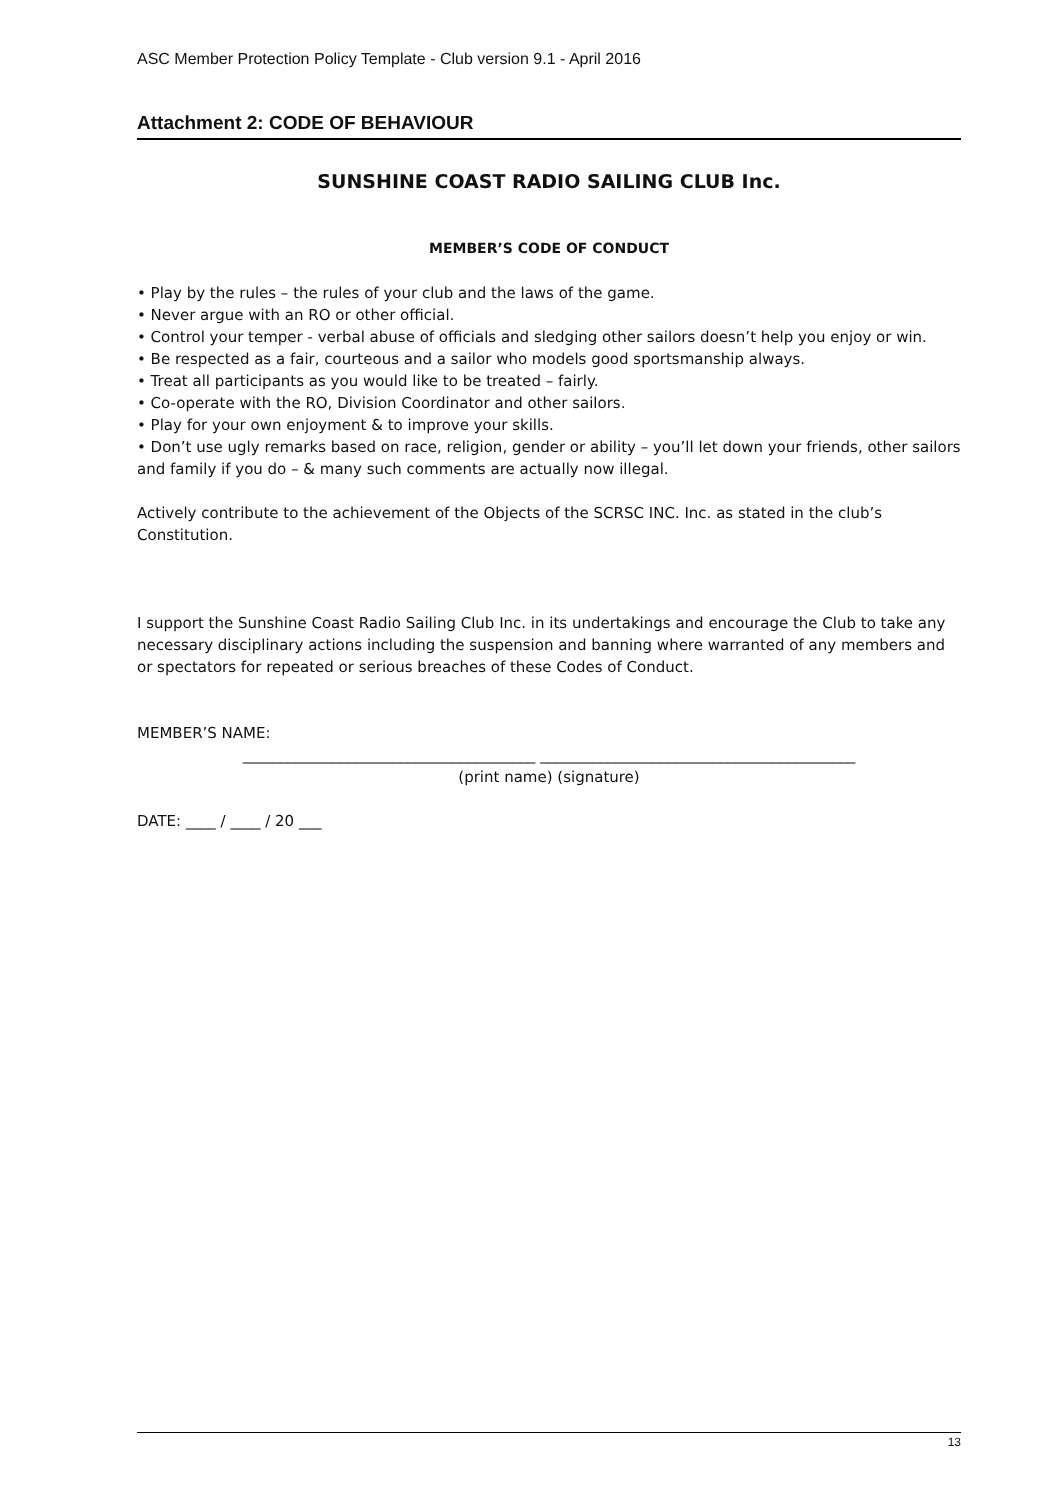ASC Member Protection Policy Template - Club version 9.1 - April 2016
Attachment 2: CODE OF BEHAVIOUR
SUNSHINE COAST RADIO SAILING CLUB Inc.
MEMBER’S CODE OF CONDUCT
• Play by the rules – the rules of your club and the laws of the game.
• Never argue with an RO or other official.
• Control your temper - verbal abuse of officials and sledging other sailors doesn’t help you enjoy or win.
• Be respected as a fair, courteous and a sailor who models good sportsmanship always.
• Treat all participants as you would like to be treated – fairly.
• Co-operate with the RO, Division Coordinator and other sailors.
• Play for your own enjoyment & to improve your skills.
• Don’t use ugly remarks based on race, religion, gender or ability – you’ll let down your friends, other sailors and family if you do – & many such comments are actually now illegal.
Actively contribute to the achievement of the Objects of the SCRSC INC. Inc. as stated in the club’s Constitution.
I support the Sunshine Coast Radio Sailing Club Inc. in its undertakings and encourage the Club to take any necessary disciplinary actions including the suspension and banning where warranted of any members and or spectators for repeated or serious breaches of these Codes of Conduct.
MEMBER’S NAME:
_______________________________________ __________________________________________
(print name) (signature)
DATE: ____ / ____ / 20 ___
13